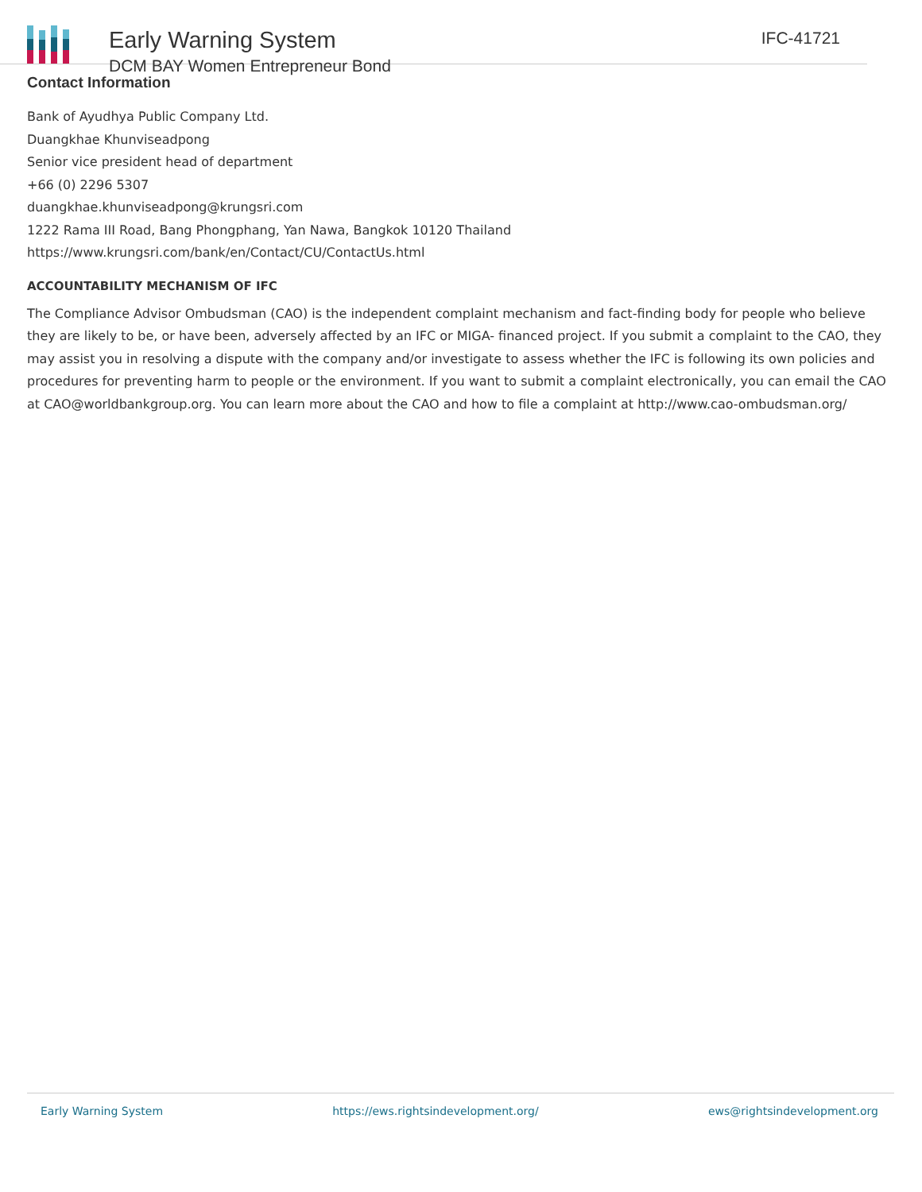Early Warning System
DCM BAY Women Entrepreneur Bond
IFC-41721
Contact Information
Bank of Ayudhya Public Company Ltd.
Duangkhae Khunviseadpong
Senior vice president head of department
+66 (0) 2296 5307
duangkhae.khunviseadpong@krungsri.com
1222 Rama III Road, Bang Phongphang, Yan Nawa, Bangkok 10120 Thailand
https://www.krungsri.com/bank/en/Contact/CU/ContactUs.html
ACCOUNTABILITY MECHANISM OF IFC
The Compliance Advisor Ombudsman (CAO) is the independent complaint mechanism and fact-finding body for people who believe they are likely to be, or have been, adversely affected by an IFC or MIGA- financed project. If you submit a complaint to the CAO, they may assist you in resolving a dispute with the company and/or investigate to assess whether the IFC is following its own policies and procedures for preventing harm to people or the environment. If you want to submit a complaint electronically, you can email the CAO at CAO@worldbankgroup.org. You can learn more about the CAO and how to file a complaint at http://www.cao-ombudsman.org/
Early Warning System https://ews.rightsindevelopment.org/ ews@rightsindevelopment.org